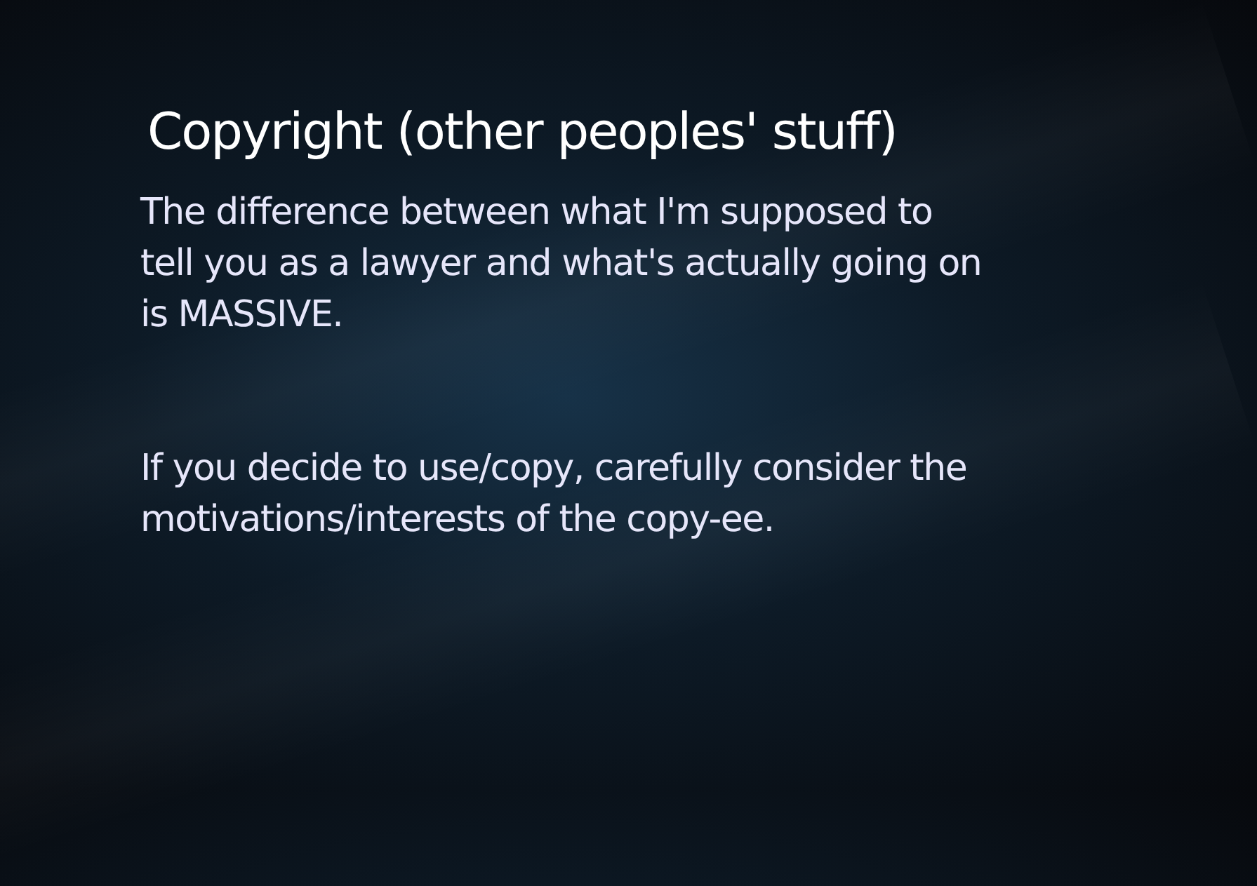Copyright (other peoples' stuff)
The difference between what I'm supposed to tell you as a lawyer and what's actually going on is MASSIVE.
If you decide to use/copy, carefully consider the motivations/interests of the copy-ee.